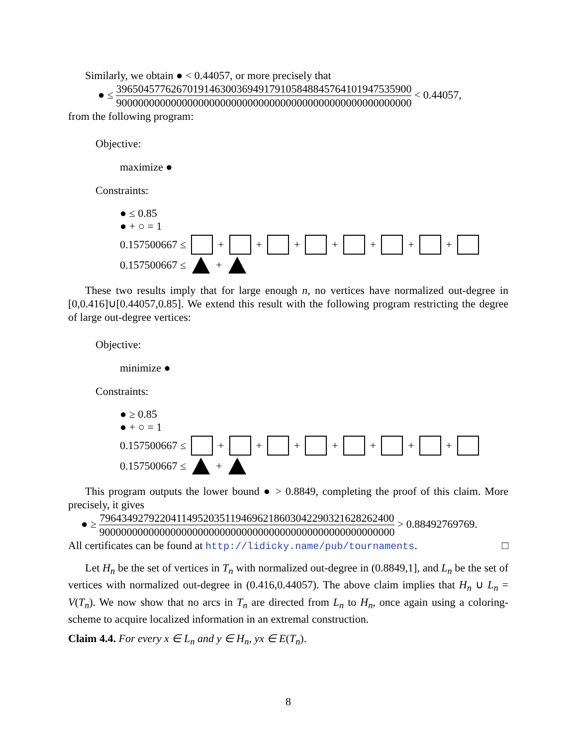Similarly, we obtain ● < 0.44057, or more precisely that
● ≤ 396504577626701914630036949179105848845764101947535900 900000000000000000000000000000000000000000000000000000 < 0.44057,
from the following program:
Objective:
maximize ●
Constraints:
● ≤ 0.85
● + ○ = 1
0.157500667 ≤ + + + + + + +
0.157500667 ≤ +
These two results imply that for large enough n, no vertices have normalized out-degree in [0,0.416]∪[0.44057,0.85]. We extend this result with the following program restricting the degree of large out-degree vertices:
Objective:
minimize ●
Constraints:
● ≥ 0.85
● + ○ = 1
0.157500667 ≤ + + + + + + +
0.157500667 ≤ +
This program outputs the lower bound ● > 0.8849, completing the proof of this claim. More precisely, it gives
● ≥ 796434927922041149520351194696218603042290321628262400 900000000000000000000000000000000000000000000000000000 > 0.88492769769.
All certificates can be found at http://lidicky.name/pub/tournaments. □
Let H<sub>n</sub> be the set of vertices in T<sub>n</sub> with normalized out-degree in (0.8849,1], and L<sub>n</sub> be the set of vertices with normalized out-degree in (0.416,0.44057). The above claim implies that H<sub>n</sub> ∪ L<sub>n</sub> = V(T<sub>n</sub>). We now show that no arcs in T<sub>n</sub> are directed from L<sub>n</sub> to H<sub>n</sub>, once again using a coloring-scheme to acquire localized information in an extremal construction.
Claim 4.4. For every x ∈ L<sub>n</sub> and y ∈ H<sub>n</sub>, yx ∈ E(T<sub>n</sub>).
8